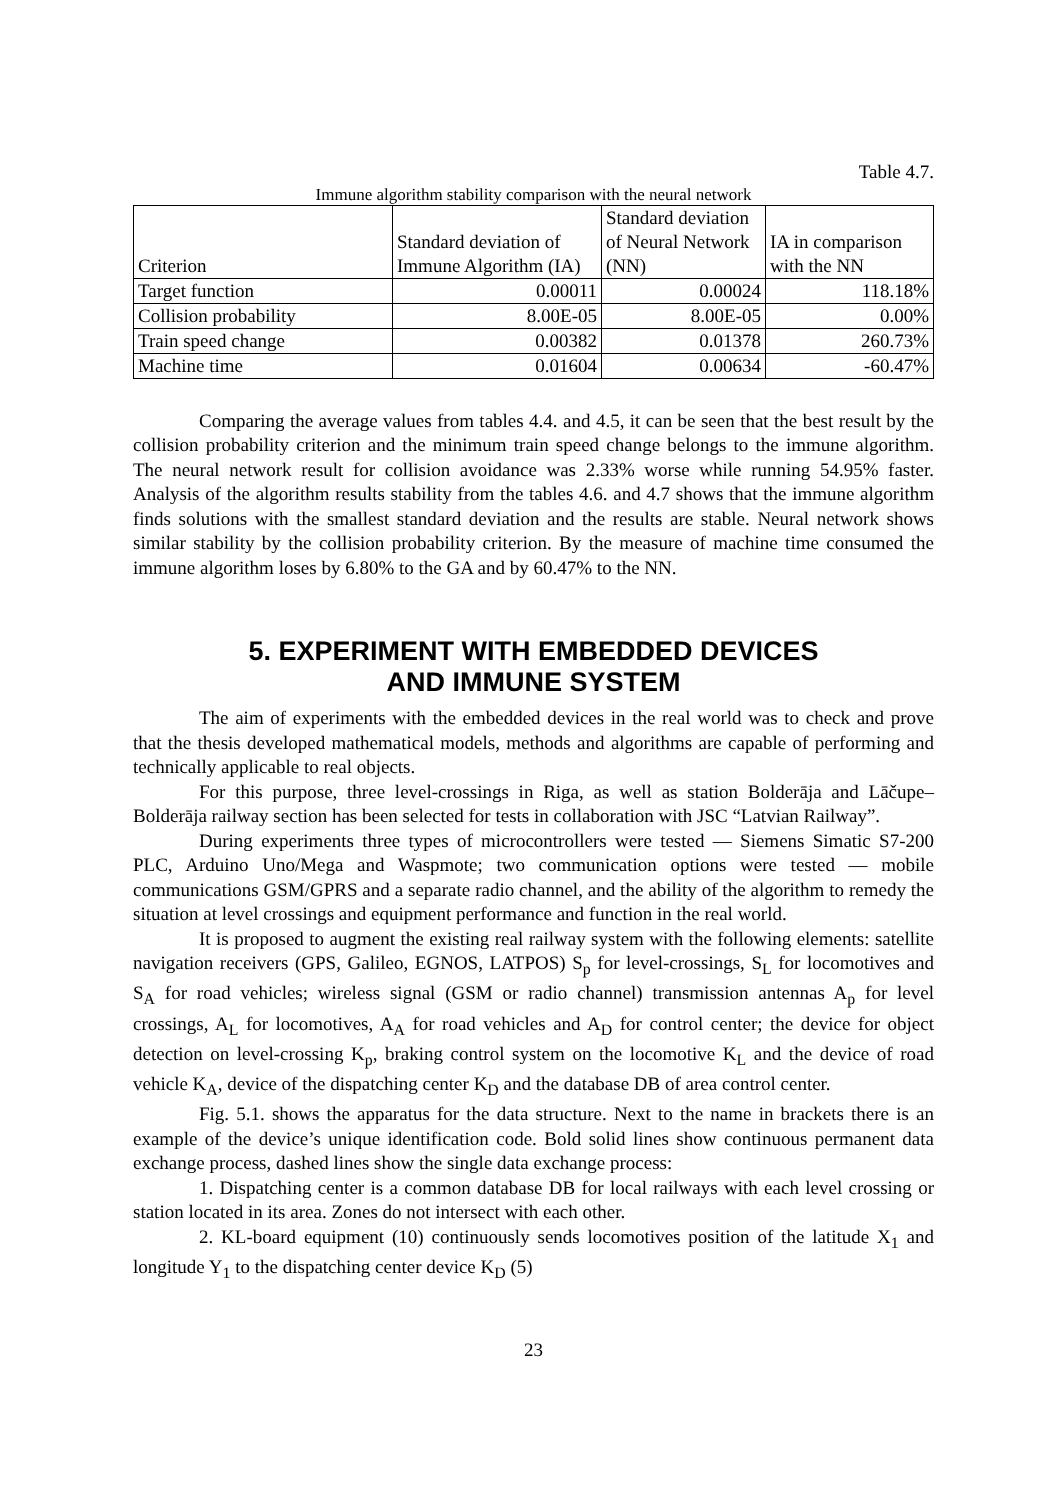Table 4.7.
Immune algorithm stability comparison with the neural network
| Criterion | Standard deviation of Immune Algorithm (IA) | Standard deviation of Neural Network (NN) | IA in comparison with the NN |
| --- | --- | --- | --- |
| Target function | 0.00011 | 0.00024 | 118.18% |
| Collision probability | 8.00E-05 | 8.00E-05 | 0.00% |
| Train speed change | 0.00382 | 0.01378 | 260.73% |
| Machine time | 0.01604 | 0.00634 | -60.47% |
Comparing the average values from tables 4.4. and 4.5, it can be seen that the best result by the collision probability criterion and the minimum train speed change belongs to the immune algorithm. The neural network result for collision avoidance was 2.33% worse while running 54.95% faster. Analysis of the algorithm results stability from the tables 4.6. and 4.7 shows that the immune algorithm finds solutions with the smallest standard deviation and the results are stable. Neural network shows similar stability by the collision probability criterion. By the measure of machine time consumed the immune algorithm loses by 6.80% to the GA and by 60.47% to the NN.
5. EXPERIMENT WITH EMBEDDED DEVICES
AND IMMUNE SYSTEM
The aim of experiments with the embedded devices in the real world was to check and prove that the thesis developed mathematical models, methods and algorithms are capable of performing and technically applicable to real objects.
For this purpose, three level-crossings in Riga, as well as station Bolderāja and Lāčupe–Bolderāja railway section has been selected for tests in collaboration with JSC “Latvian Railway”.
During experiments three types of microcontrollers were tested — Siemens Simatic S7-200 PLC, Arduino Uno/Mega and Waspmote; two communication options were tested — mobile communications GSM/GPRS and a separate radio channel, and the ability of the algorithm to remedy the situation at level crossings and equipment performance and function in the real world.
It is proposed to augment the existing real railway system with the following elements: satellite navigation receivers (GPS, Galileo, EGNOS, LATPOS) S<sub>p</sub> for level-crossings, S<sub>L</sub> for locomotives and S<sub>A</sub> for road vehicles; wireless signal (GSM or radio channel) transmission antennas A<sub>p</sub> for level crossings, A<sub>L</sub> for locomotives, A<sub>A</sub> for road vehicles and A<sub>D</sub> for control center; the device for object detection on level-crossing K<sub>p</sub>, braking control system on the locomotive K<sub>L</sub> and the device of road vehicle K<sub>A</sub>, device of the dispatching center K<sub>D</sub> and the database DB of area control center.
Fig. 5.1. shows the apparatus for the data structure. Next to the name in brackets there is an example of the device’s unique identification code. Bold solid lines show continuous permanent data exchange process, dashed lines show the single data exchange process:
1. Dispatching center is a common database DB for local railways with each level crossing or station located in its area. Zones do not intersect with each other.
2. KL-board equipment (10) continuously sends locomotives position of the latitude X<sub>1</sub> and longitude Y<sub>1</sub> to the dispatching center device K<sub>D</sub> (5)
23